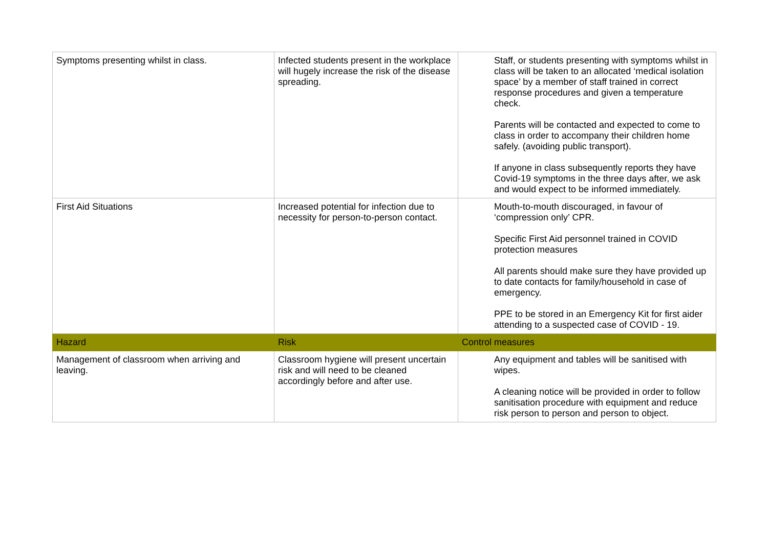| Symptoms presenting whilst in class. | Infected students present in the workplace will hugely increase the risk of the disease spreading. | Staff, or students presenting with symptoms whilst in class will be taken to an allocated ‘medical isolation space’ by a member of staff trained in correct response procedures and given a temperature check. Parents will be contacted and expected to come to class in order to accompany their children home safely. (avoiding public transport). If anyone in class subsequently reports they have Covid-19 symptoms in the three days after, we ask and would expect to be informed immediately. |
| First Aid Situations | Increased potential for infection due to necessity for person-to-person contact. | Mouth-to-mouth discouraged, in favour of ‘compression only’ CPR. Specific First Aid personnel trained in COVID protection measures All parents should make sure they have provided up to date contacts for family/household in case of emergency. PPE to be stored in an Emergency Kit for first aider attending to a suspected case of COVID - 19. |
| Hazard | Risk | Control measures |
| Management of classroom when arriving and leaving. | Classroom hygiene will present uncertain risk and will need to be cleaned accordingly before and after use. | Any equipment and tables will be sanitised with wipes. A cleaning notice will be provided in order to follow sanitisation procedure with equipment and reduce risk person to person and person to object. |